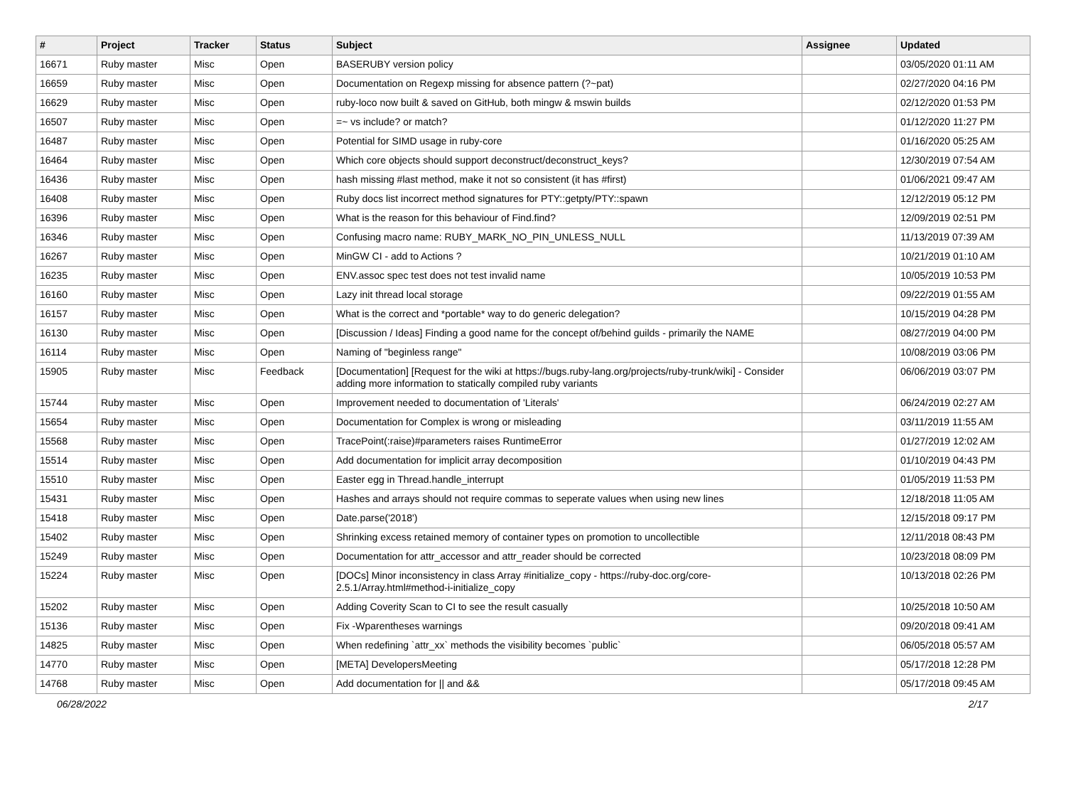| # | Project | Tracker | Status | Subject | Assignee | Updated |
| --- | --- | --- | --- | --- | --- | --- |
| 16671 | Ruby master | Misc | Open | BASERUBY version policy | | 03/05/2020 01:11 AM |
| 16659 | Ruby master | Misc | Open | Documentation on Regexp missing for absence pattern (?~pat) | | 02/27/2020 04:16 PM |
| 16629 | Ruby master | Misc | Open | ruby-loco now built & saved on GitHub, both mingw & mswin builds | | 02/12/2020 01:53 PM |
| 16507 | Ruby master | Misc | Open | =~ vs include? or match? | | 01/12/2020 11:27 PM |
| 16487 | Ruby master | Misc | Open | Potential for SIMD usage in ruby-core | | 01/16/2020 05:25 AM |
| 16464 | Ruby master | Misc | Open | Which core objects should support deconstruct/deconstruct_keys? | | 12/30/2019 07:54 AM |
| 16436 | Ruby master | Misc | Open | hash missing #last method, make it not so consistent (it has #first) | | 01/06/2021 09:47 AM |
| 16408 | Ruby master | Misc | Open | Ruby docs list incorrect method signatures for PTY::getpty/PTY::spawn | | 12/12/2019 05:12 PM |
| 16396 | Ruby master | Misc | Open | What is the reason for this behaviour of Find.find? | | 12/09/2019 02:51 PM |
| 16346 | Ruby master | Misc | Open | Confusing macro name: RUBY_MARK_NO_PIN_UNLESS_NULL | | 11/13/2019 07:39 AM |
| 16267 | Ruby master | Misc | Open | MinGW CI - add to Actions ? | | 10/21/2019 01:10 AM |
| 16235 | Ruby master | Misc | Open | ENV.assoc spec test does not test invalid name | | 10/05/2019 10:53 PM |
| 16160 | Ruby master | Misc | Open | Lazy init thread local storage | | 09/22/2019 01:55 AM |
| 16157 | Ruby master | Misc | Open | What is the correct and *portable* way to do generic delegation? | | 10/15/2019 04:28 PM |
| 16130 | Ruby master | Misc | Open | [Discussion / Ideas] Finding a good name for the concept of/behind guilds - primarily the NAME | | 08/27/2019 04:00 PM |
| 16114 | Ruby master | Misc | Open | Naming of "beginless range" | | 10/08/2019 03:06 PM |
| 15905 | Ruby master | Misc | Feedback | [Documentation] [Request for the wiki at https://bugs.ruby-lang.org/projects/ruby-trunk/wiki] - Consider adding more information to statically compiled ruby variants | | 06/06/2019 03:07 PM |
| 15744 | Ruby master | Misc | Open | Improvement needed to documentation of 'Literals' | | 06/24/2019 02:27 AM |
| 15654 | Ruby master | Misc | Open | Documentation for Complex is wrong or misleading | | 03/11/2019 11:55 AM |
| 15568 | Ruby master | Misc | Open | TracePoint(:raise)#parameters raises RuntimeError | | 01/27/2019 12:02 AM |
| 15514 | Ruby master | Misc | Open | Add documentation for implicit array decomposition | | 01/10/2019 04:43 PM |
| 15510 | Ruby master | Misc | Open | Easter egg in Thread.handle_interrupt | | 01/05/2019 11:53 PM |
| 15431 | Ruby master | Misc | Open | Hashes and arrays should not require commas to seperate values when using new lines | | 12/18/2018 11:05 AM |
| 15418 | Ruby master | Misc | Open | Date.parse('2018') | | 12/15/2018 09:17 PM |
| 15402 | Ruby master | Misc | Open | Shrinking excess retained memory of container types on promotion to uncollectible | | 12/11/2018 08:43 PM |
| 15249 | Ruby master | Misc | Open | Documentation for attr_accessor and attr_reader should be corrected | | 10/23/2018 08:09 PM |
| 15224 | Ruby master | Misc | Open | [DOCs] Minor inconsistency in class Array #initialize_copy - https://ruby-doc.org/core-2.5.1/Array.html#method-i-initialize_copy | | 10/13/2018 02:26 PM |
| 15202 | Ruby master | Misc | Open | Adding Coverity Scan to CI to see the result casually | | 10/25/2018 10:50 AM |
| 15136 | Ruby master | Misc | Open | Fix -Wparentheses warnings | | 09/20/2018 09:41 AM |
| 14825 | Ruby master | Misc | Open | When redefining `attr_xx` methods the visibility becomes `public` | | 06/05/2018 05:57 AM |
| 14770 | Ruby master | Misc | Open | [META] DevelopersMeeting | | 05/17/2018 12:28 PM |
| 14768 | Ruby master | Misc | Open | Add documentation for // and && | | 05/17/2018 09:45 AM |
06/28/2022 2/17